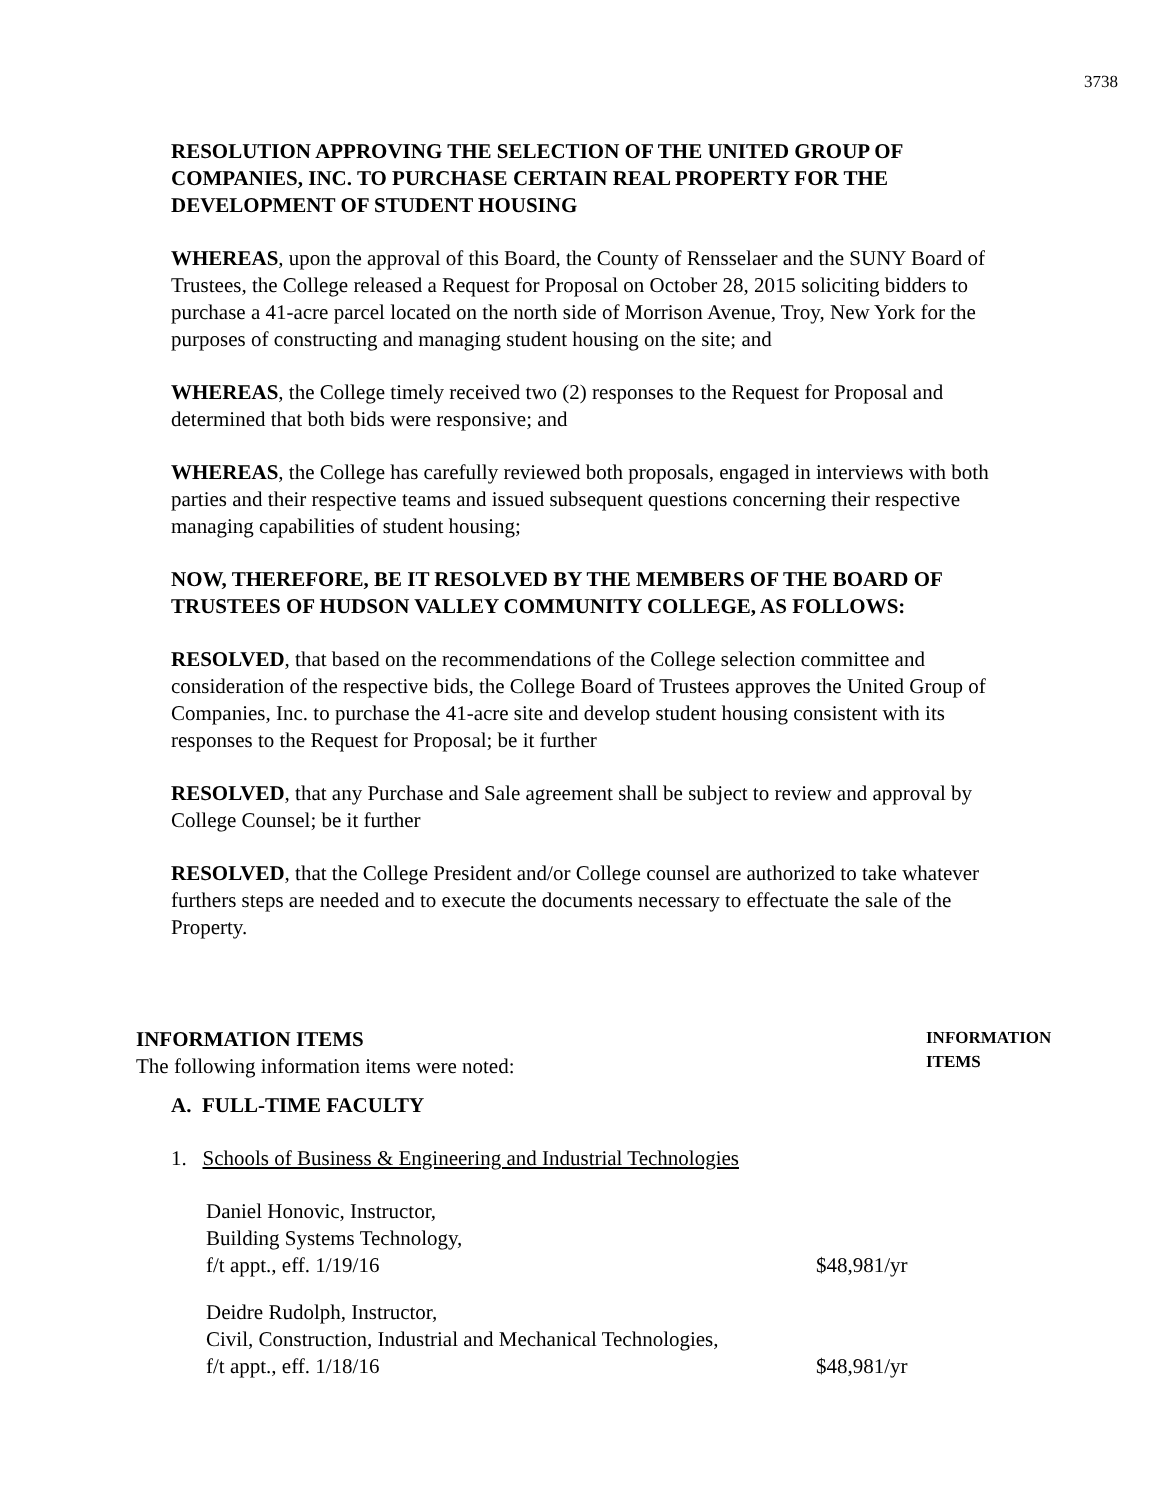3738
RESOLUTION APPROVING THE SELECTION OF THE UNITED GROUP OF COMPANIES, INC. TO PURCHASE CERTAIN REAL PROPERTY FOR THE DEVELOPMENT OF STUDENT HOUSING
WHEREAS, upon the approval of this Board, the County of Rensselaer and the SUNY Board of Trustees, the College released a Request for Proposal on October 28, 2015 soliciting bidders to purchase a 41-acre parcel located on the north side of Morrison Avenue, Troy, New York for the purposes of constructing and managing student housing on the site; and
WHEREAS, the College timely received two (2) responses to the Request for Proposal and determined that both bids were responsive; and
WHEREAS, the College has carefully reviewed both proposals, engaged in interviews with both parties and their respective teams and issued subsequent questions concerning their respective managing capabilities of student housing;
NOW, THEREFORE, BE IT RESOLVED BY THE MEMBERS OF THE BOARD OF TRUSTEES OF HUDSON VALLEY COMMUNITY COLLEGE, AS FOLLOWS:
RESOLVED, that based on the recommendations of the College selection committee and consideration of the respective bids, the College Board of Trustees approves the United Group of Companies, Inc. to purchase the 41-acre site and develop student housing consistent with its responses to the Request for Proposal; be it further
RESOLVED, that any Purchase and Sale agreement shall be subject to review and approval by College Counsel; be it further
RESOLVED, that the College President and/or College counsel are authorized to take whatever furthers steps are needed and to execute the documents necessary to effectuate the sale of the Property.
INFORMATION ITEMS
The following information items were noted:
INFORMATION ITEMS
A. FULL-TIME FACULTY
1. Schools of Business & Engineering and Industrial Technologies
Daniel Honovic, Instructor,
Building Systems Technology,
f/t appt., eff. 1/19/16
$48,981/yr
Deidre Rudolph, Instructor,
Civil, Construction, Industrial and Mechanical Technologies,
f/t appt., eff. 1/18/16
$48,981/yr